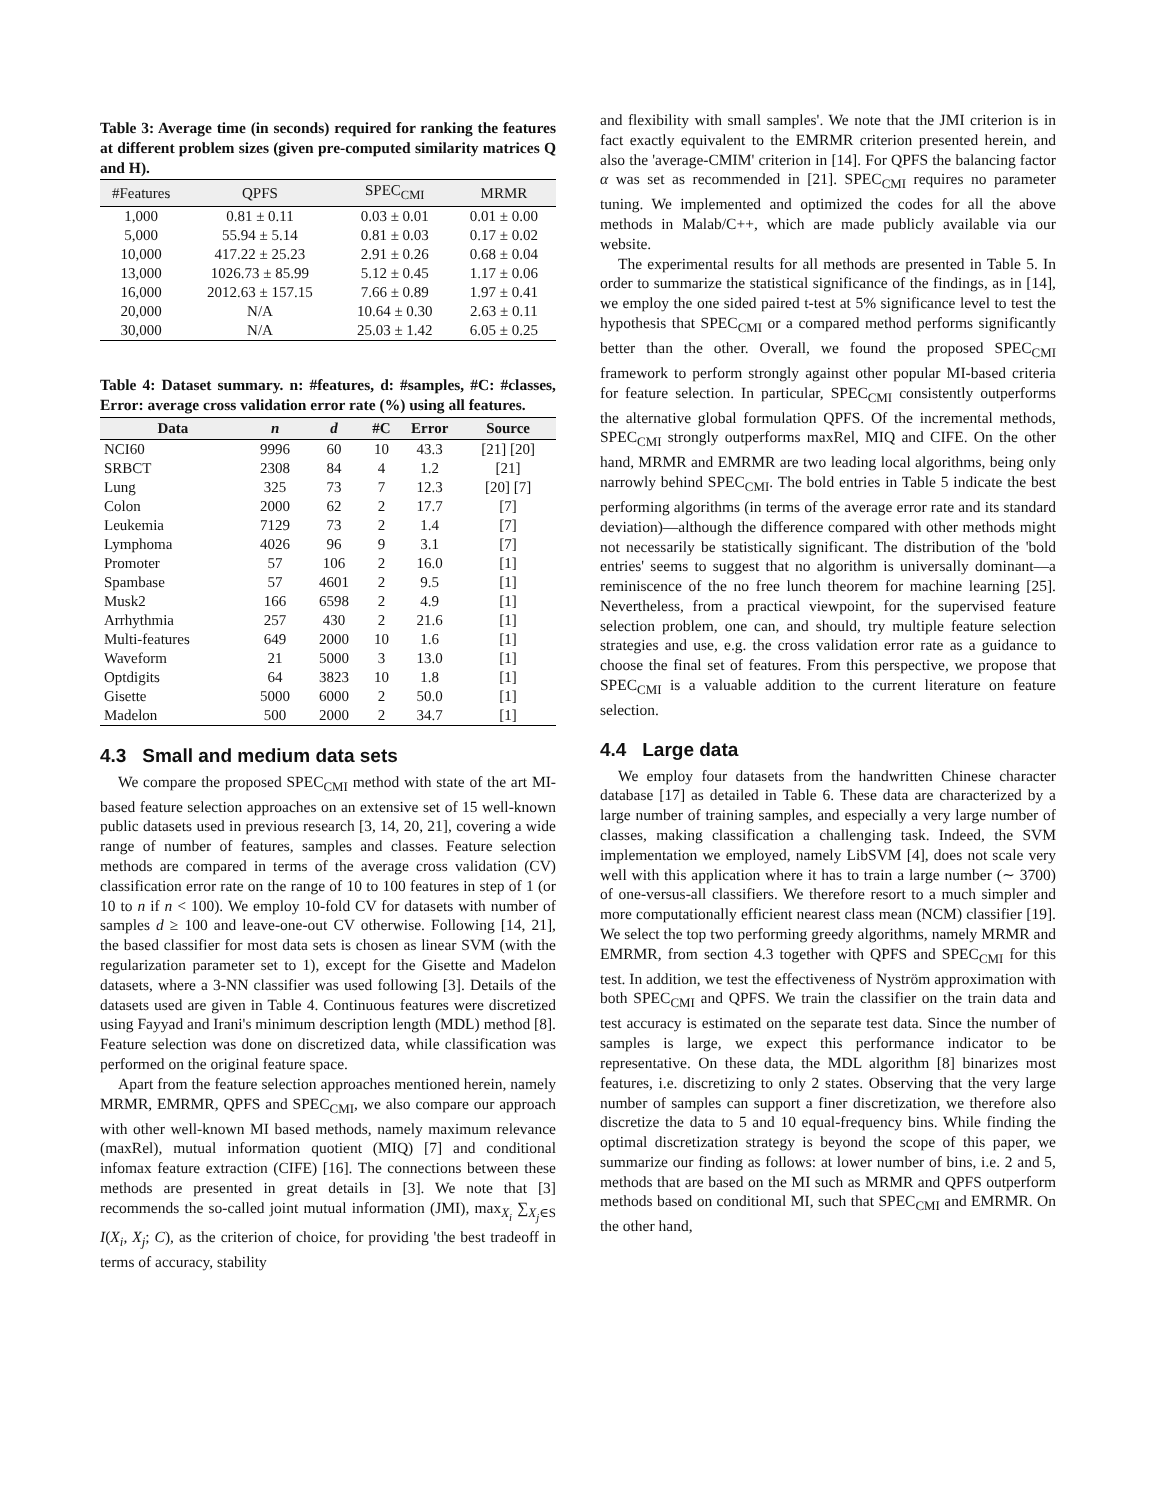Table 3: Average time (in seconds) required for ranking the features at different problem sizes (given pre-computed similarity matrices Q and H).
| #Features | QPFS | SPEC<sub>CMI</sub> | MRMR |
| --- | --- | --- | --- |
| 1,000 | 0.81 ± 0.11 | 0.03 ± 0.01 | 0.01 ± 0.00 |
| 5,000 | 55.94 ± 5.14 | 0.81 ± 0.03 | 0.17 ± 0.02 |
| 10,000 | 417.22 ± 25.23 | 2.91 ± 0.26 | 0.68 ± 0.04 |
| 13,000 | 1026.73 ± 85.99 | 5.12 ± 0.45 | 1.17 ± 0.06 |
| 16,000 | 2012.63 ± 157.15 | 7.66 ± 0.89 | 1.97 ± 0.41 |
| 20,000 | N/A | 10.64 ± 0.30 | 2.63 ± 0.11 |
| 30,000 | N/A | 25.03 ± 1.42 | 6.05 ± 0.25 |
Table 4: Dataset summary. n: #features, d: #samples, #C: #classes, Error: average cross validation error rate (%) using all features.
| Data | n | d | #C | Error | Source |
| --- | --- | --- | --- | --- | --- |
| NCI60 | 9996 | 60 | 10 | 43.3 | [21] [20] |
| SRBCT | 2308 | 84 | 4 | 1.2 | [21] |
| Lung | 325 | 73 | 7 | 12.3 | [20] [7] |
| Colon | 2000 | 62 | 2 | 17.7 | [7] |
| Leukemia | 7129 | 73 | 2 | 1.4 | [7] |
| Lymphoma | 4026 | 96 | 9 | 3.1 | [7] |
| Promoter | 57 | 106 | 2 | 16.0 | [1] |
| Spambase | 57 | 4601 | 2 | 9.5 | [1] |
| Musk2 | 166 | 6598 | 2 | 4.9 | [1] |
| Arrhythmia | 257 | 430 | 2 | 21.6 | [1] |
| Multi-features | 649 | 2000 | 10 | 1.6 | [1] |
| Waveform | 21 | 5000 | 3 | 13.0 | [1] |
| Optdigits | 64 | 3823 | 10 | 1.8 | [1] |
| Gisette | 5000 | 6000 | 2 | 50.0 | [1] |
| Madelon | 500 | 2000 | 2 | 34.7 | [1] |
4.3 Small and medium data sets
We compare the proposed SPEC<sub>CMI</sub> method with state of the art MI-based feature selection approaches on an extensive set of 15 well-known public datasets used in previous research [3, 14, 20, 21], covering a wide range of number of features, samples and classes. Feature selection methods are compared in terms of the average cross validation (CV) classification error rate on the range of 10 to 100 features in step of 1 (or 10 to n if n < 100). We employ 10-fold CV for datasets with number of samples d ≥ 100 and leave-one-out CV otherwise. Following [14, 21], the based classifier for most data sets is chosen as linear SVM (with the regularization parameter set to 1), except for the Gisette and Madelon datasets, where a 3-NN classifier was used following [3]. Details of the datasets used are given in Table 4. Continuous features were discretized using Fayyad and Irani's minimum description length (MDL) method [8]. Feature selection was done on discretized data, while classification was performed on the original feature space.
Apart from the feature selection approaches mentioned herein, namely MRMR, EMRMR, QPFS and SPEC<sub>CMI</sub>, we also compare our approach with other well-known MI based methods, namely maximum relevance (maxRel), mutual information quotient (MIQ) [7] and conditional infomax feature extraction (CIFE) [16]. The connections between these methods are presented in great details in [3]. We note that [3] recommends the so-called joint mutual information (JMI), max<sub>X<sub>i</sub></sub> ∑<sub>X<sub>j</sub>∈S</sub> I(X<sub>i</sub>, X<sub>j</sub>; C), as the criterion of choice, for providing 'the best tradeoff in terms of accuracy, stability
and flexibility with small samples'. We note that the JMI criterion is in fact exactly equivalent to the EMRMR criterion presented herein, and also the 'average-CMIM' criterion in [14]. For QPFS the balancing factor α was set as recommended in [21]. SPEC<sub>CMI</sub> requires no parameter tuning. We implemented and optimized the codes for all the above methods in Malab/C++, which are made publicly available via our website.
The experimental results for all methods are presented in Table 5. In order to summarize the statistical significance of the findings, as in [14], we employ the one sided paired t-test at 5% significance level to test the hypothesis that SPEC<sub>CMI</sub> or a compared method performs significantly better than the other. Overall, we found the proposed SPEC<sub>CMI</sub> framework to perform strongly against other popular MI-based criteria for feature selection. In particular, SPEC<sub>CMI</sub> consistently outperforms the alternative global formulation QPFS. Of the incremental methods, SPEC<sub>CMI</sub> strongly outperforms maxRel, MIQ and CIFE. On the other hand, MRMR and EMRMR are two leading local algorithms, being only narrowly behind SPEC<sub>CMI</sub>. The bold entries in Table 5 indicate the best performing algorithms (in terms of the average error rate and its standard deviation)—although the difference compared with other methods might not necessarily be statistically significant. The distribution of the 'bold entries' seems to suggest that no algorithm is universally dominant—a reminiscence of the no free lunch theorem for machine learning [25]. Nevertheless, from a practical viewpoint, for the supervised feature selection problem, one can, and should, try multiple feature selection strategies and use, e.g. the cross validation error rate as a guidance to choose the final set of features. From this perspective, we propose that SPEC<sub>CMI</sub> is a valuable addition to the current literature on feature selection.
4.4 Large data
We employ four datasets from the handwritten Chinese character database [17] as detailed in Table 6. These data are characterized by a large number of training samples, and especially a very large number of classes, making classification a challenging task. Indeed, the SVM implementation we employed, namely LibSVM [4], does not scale very well with this application where it has to train a large number (∼ 3700) of one-versus-all classifiers. We therefore resort to a much simpler and more computationally efficient nearest class mean (NCM) classifier [19]. We select the top two performing greedy algorithms, namely MRMR and EMRMR, from section 4.3 together with QPFS and SPEC<sub>CMI</sub> for this test. In addition, we test the effectiveness of Nyström approximation with both SPEC<sub>CMI</sub> and QPFS. We train the classifier on the train data and test accuracy is estimated on the separate test data. Since the number of samples is large, we expect this performance indicator to be representative. On these data, the MDL algorithm [8] binarizes most features, i.e. discretizing to only 2 states. Observing that the very large number of samples can support a finer discretization, we therefore also discretize the data to 5 and 10 equal-frequency bins. While finding the optimal discretization strategy is beyond the scope of this paper, we summarize our finding as follows: at lower number of bins, i.e. 2 and 5, methods that are based on the MI such as MRMR and QPFS outperform methods based on conditional MI, such that SPEC<sub>CMI</sub> and EMRMR. On the other hand,